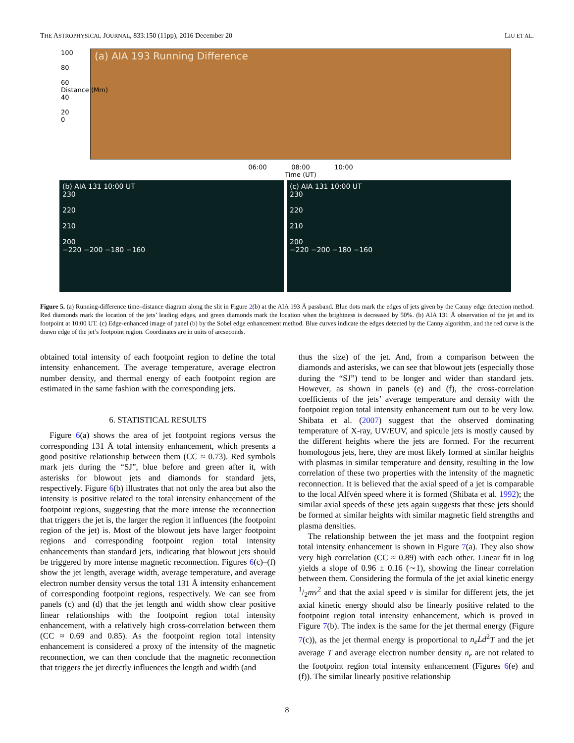THE ASTROPHYSICAL JOURNAL, 833:150 (11pp), 2016 December 20 LIU ET AL.
100
80
60
Distance (Mm)
40
20
0
(a) AIA 193 Running Difference
06:00 08:00 10:00
Time (UT)
(b) AIA 131 10:00 UT
230
220
210
200
−220 −200 −180 −160
(c) AIA 131 10:00 UT
230
220
210
200
−220 −200 −180 −160
Figure 5. (a) Running-difference time–distance diagram along the slit in Figure 2(b) at the AIA 193 Å passband. Blue dots mark the edges of jets given by the Canny edge detection method. Red diamonds mark the location of the jets’ leading edges, and green diamonds mark the location when the brightness is decreased by 50%. (b) AIA 131 Å observation of the jet and its footpoint at 10:00 UT. (c) Edge-enhanced image of panel (b) by the Sobel edge enhancement method. Blue curves indicate the edges detected by the Canny algorithm, and the red curve is the drawn edge of the jet’s footpoint region. Coordinates are in units of arcseconds.
obtained total intensity of each footpoint region to define the total intensity enhancement. The average temperature, average electron number density, and thermal energy of each footpoint region are estimated in the same fashion with the corresponding jets.
6. STATISTICAL RESULTS
Figure 6(a) shows the area of jet footpoint regions versus the corresponding 131 Å total intensity enhancement, which presents a good positive relationship between them (CC ≈ 0.73). Red symbols mark jets during the “SJ”, blue before and green after it, with asterisks for blowout jets and diamonds for standard jets, respectively. Figure 6(b) illustrates that not only the area but also the intensity is positive related to the total intensity enhancement of the footpoint regions, suggesting that the more intense the reconnection that triggers the jet is, the larger the region it influences (the footpoint region of the jet) is. Most of the blowout jets have larger footpoint regions and corresponding footpoint region total intensity enhancements than standard jets, indicating that blowout jets should be triggered by more intense magnetic reconnection. Figures 6(c)–(f) show the jet length, average width, average temperature, and average electron number density versus the total 131 Å intensity enhancement of corresponding footpoint regions, respectively. We can see from panels (c) and (d) that the jet length and width show clear positive linear relationships with the footpoint region total intensity enhancement, with a relatively high cross-correlation between them (CC ≈ 0.69 and 0.85). As the footpoint region total intensity enhancement is considered a proxy of the intensity of the magnetic reconnection, we can then conclude that the magnetic reconnection that triggers the jet directly influences the length and width (and
thus the size) of the jet. And, from a comparison between the diamonds and asterisks, we can see that blowout jets (especially those during the “SJ”) tend to be longer and wider than standard jets. However, as shown in panels (e) and (f), the cross-correlation coefficients of the jets’ average temperature and density with the footpoint region total intensity enhancement turn out to be very low. Shibata et al. (2007) suggest that the observed dominating temperature of X-ray, UV/EUV, and spicule jets is mostly caused by the different heights where the jets are formed. For the recurrent homologous jets, here, they are most likely formed at similar heights with plasmas in similar temperature and density, resulting in the low correlation of these two properties with the intensity of the magnetic reconnection. It is believed that the axial speed of a jet is comparable to the local Alfvén speed where it is formed (Shibata et al. 1992); the similar axial speeds of these jets again suggests that these jets should be formed at similar heights with similar magnetic field strengths and plasma densities.
The relationship between the jet mass and the footpoint region total intensity enhancement is shown in Figure 7(a). They also show very high correlation (CC ≈ 0.89) with each other. Linear fit in log yields a slope of 0.96 ± 0.16 (∼1), showing the linear correlation between them. Considering the formula of the jet axial kinetic energy 1/2mv<sup>2</sup> and that the axial speed v is similar for different jets, the jet axial kinetic energy should also be linearly positive related to the footpoint region total intensity enhancement, which is proved in Figure 7(b). The index is the same for the jet thermal energy (Figure 7(c)), as the jet thermal energy is proportional to n<sub>e</sub>Ld<sup>2</sup>T and the jet average T and average electron number density n<sub>e</sub> are not related to the footpoint region total intensity enhancement (Figures 6(e) and (f)). The similar linearly positive relationship
8